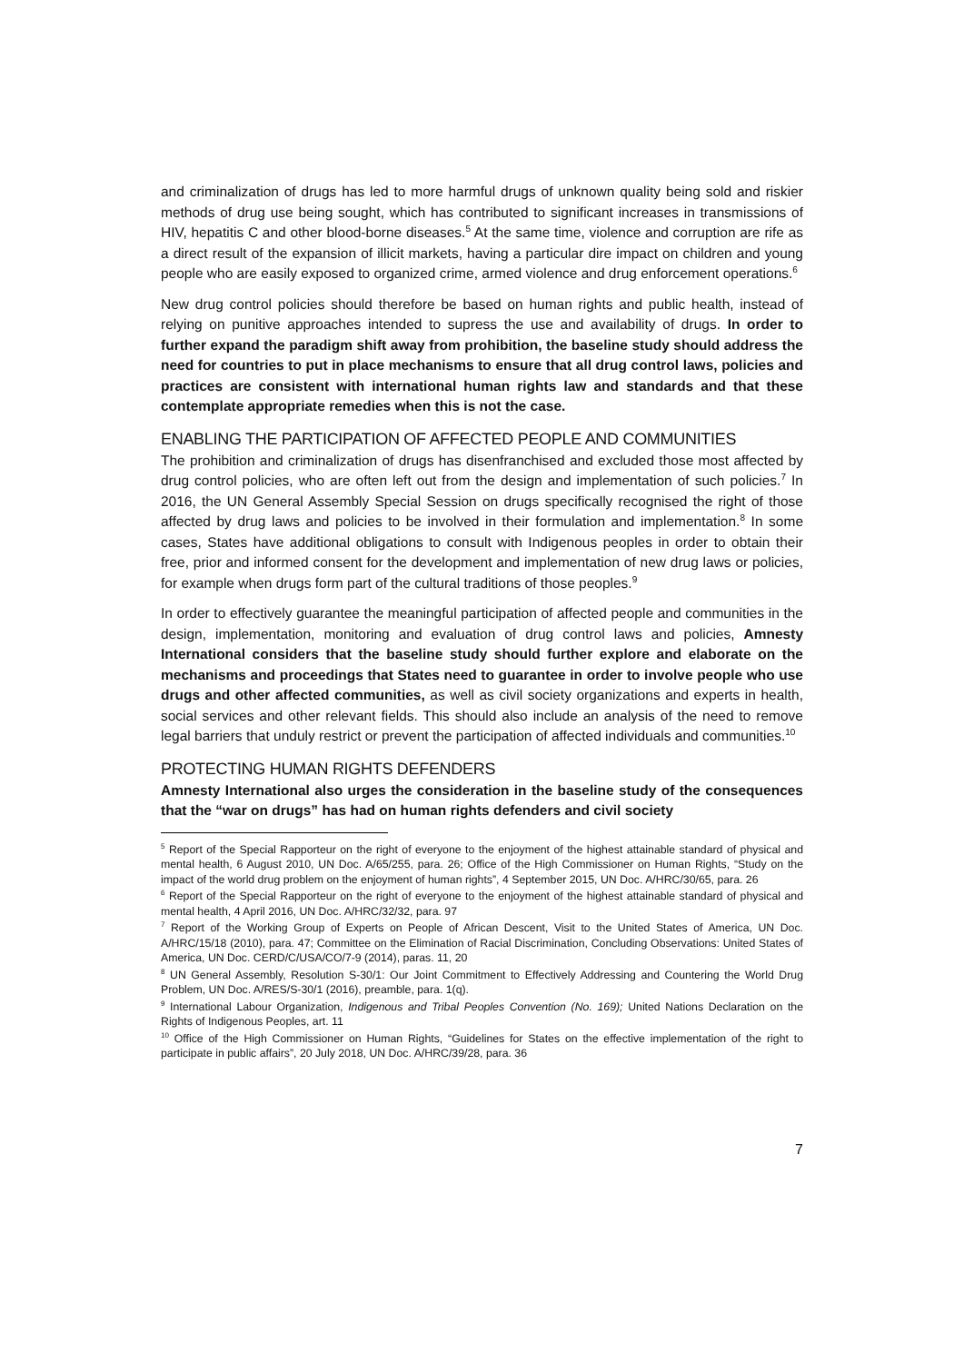and criminalization of drugs has led to more harmful drugs of unknown quality being sold and riskier methods of drug use being sought, which has contributed to significant increases in transmissions of HIV, hepatitis C and other blood-borne diseases.<sup>5</sup> At the same time, violence and corruption are rife as a direct result of the expansion of illicit markets, having a particular dire impact on children and young people who are easily exposed to organized crime, armed violence and drug enforcement operations.<sup>6</sup>
New drug control policies should therefore be based on human rights and public health, instead of relying on punitive approaches intended to supress the use and availability of drugs. In order to further expand the paradigm shift away from prohibition, the baseline study should address the need for countries to put in place mechanisms to ensure that all drug control laws, policies and practices are consistent with international human rights law and standards and that these contemplate appropriate remedies when this is not the case.
ENABLING THE PARTICIPATION OF AFFECTED PEOPLE AND COMMUNITIES
The prohibition and criminalization of drugs has disenfranchised and excluded those most affected by drug control policies, who are often left out from the design and implementation of such policies.<sup>7</sup> In 2016, the UN General Assembly Special Session on drugs specifically recognised the right of those affected by drug laws and policies to be involved in their formulation and implementation.<sup>8</sup> In some cases, States have additional obligations to consult with Indigenous peoples in order to obtain their free, prior and informed consent for the development and implementation of new drug laws or policies, for example when drugs form part of the cultural traditions of those peoples.<sup>9</sup>
In order to effectively guarantee the meaningful participation of affected people and communities in the design, implementation, monitoring and evaluation of drug control laws and policies, Amnesty International considers that the baseline study should further explore and elaborate on the mechanisms and proceedings that States need to guarantee in order to involve people who use drugs and other affected communities, as well as civil society organizations and experts in health, social services and other relevant fields. This should also include an analysis of the need to remove legal barriers that unduly restrict or prevent the participation of affected individuals and communities.<sup>10</sup>
PROTECTING HUMAN RIGHTS DEFENDERS
Amnesty International also urges the consideration in the baseline study of the consequences that the “war on drugs” has had on human rights defenders and civil society
<sup>5</sup> Report of the Special Rapporteur on the right of everyone to the enjoyment of the highest attainable standard of physical and mental health, 6 August 2010, UN Doc. A/65/255, para. 26; Office of the High Commissioner on Human Rights, “Study on the impact of the world drug problem on the enjoyment of human rights”, 4 September 2015, UN Doc. A/HRC/30/65, para. 26
<sup>6</sup> Report of the Special Rapporteur on the right of everyone to the enjoyment of the highest attainable standard of physical and mental health, 4 April 2016, UN Doc. A/HRC/32/32, para. 97
<sup>7</sup> Report of the Working Group of Experts on People of African Descent, Visit to the United States of America, UN Doc. A/HRC/15/18 (2010), para. 47; Committee on the Elimination of Racial Discrimination, Concluding Observations: United States of America, UN Doc. CERD/C/USA/CO/7-9 (2014), paras. 11, 20
<sup>8</sup> UN General Assembly, Resolution S-30/1: Our Joint Commitment to Effectively Addressing and Countering the World Drug Problem, UN Doc. A/RES/S-30/1 (2016), preamble, para. 1(q).
<sup>9</sup> International Labour Organization, Indigenous and Tribal Peoples Convention (No. 169); United Nations Declaration on the Rights of Indigenous Peoples, art. 11
<sup>10</sup> Office of the High Commissioner on Human Rights, “Guidelines for States on the effective implementation of the right to participate in public affairs”, 20 July 2018, UN Doc. A/HRC/39/28, para. 36
7